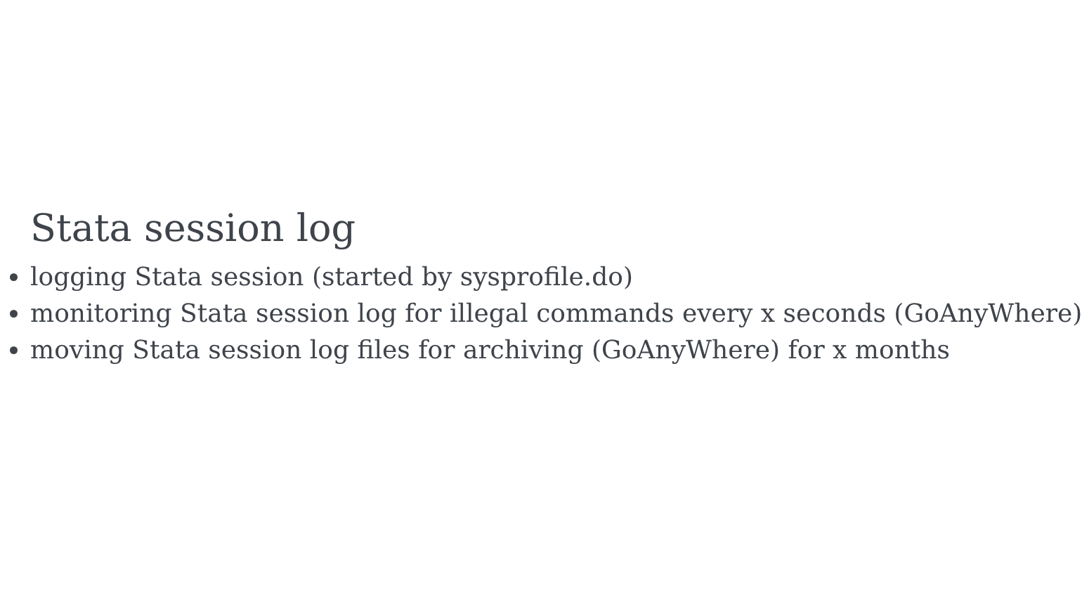Stata session log
logging Stata session (started by sysprofile.do)
monitoring Stata session log for illegal commands every x seconds (GoAnyWhere)
moving Stata session log files for archiving (GoAnyWhere) for x months